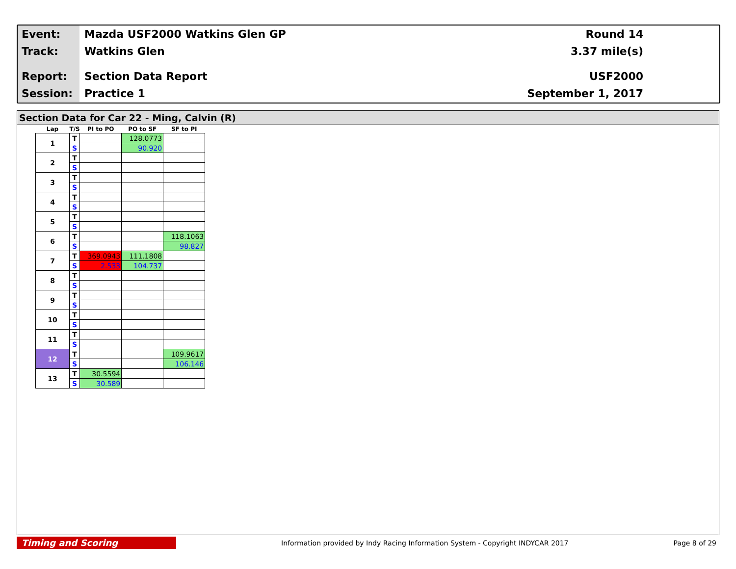Event:
Mazda USF2000 Watkins Glen GP Round 14
Track:
Watkins Glen 3.37 mile(s)
Report:
Section Data Report USF2000
Session:
Practice 1 September 1, 2017
Section Data for Car 22 - Ming, Calvin (R)
| Lap | T/S | PI to PO | PO to SF | SF to PI |
| --- | --- | --- | --- | --- |
| 1 | T | | 128.0773 | |
| | S | | 90.920 | |
| 2 | T | | | |
| | S | | | |
| 3 | T | | | |
| | S | | | |
| 4 | T | | | |
| | S | | | |
| 5 | T | | | |
| | S | | | |
| 6 | T | | | 118.1063 |
| | S | | | 98.827 |
| 7 | T | 369.0943 | 111.1808 | |
| | S | 2.533 | 104.737 | |
| 8 | T | | | |
| | S | | | |
| 9 | T | | | |
| | S | | | |
| 10 | T | | | |
| | S | | | |
| 11 | T | | | |
| | S | | | |
| 12 | T | | | 109.9617 |
| | S | | | 106.146 |
| 13 | T | 30.5594 | | |
| | S | 30.589 | | |
Timing and Scoring
Information provided by Indy Racing Information System - Copyright INDYCAR 2017
Page 8 of 29